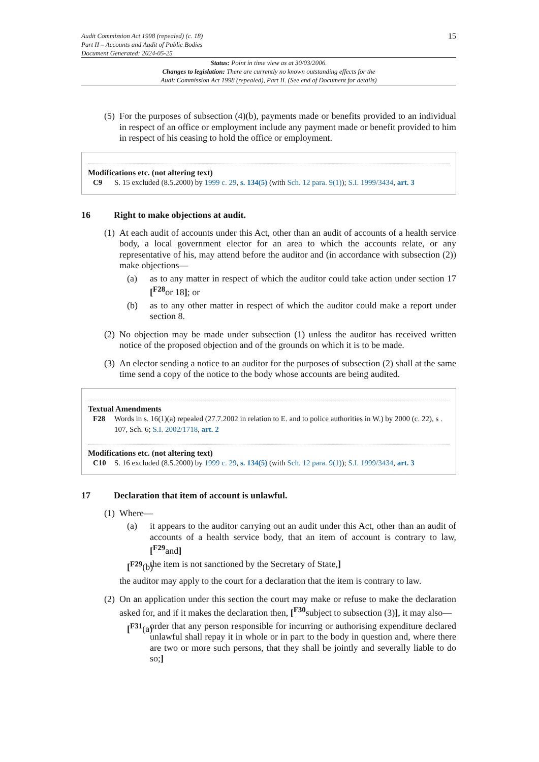Audit Commission Act 1998 (repealed) (c. 18)
Part II – Accounts and Audit of Public Bodies
Document Generated: 2024-05-25
15
Status: Point in time view as at 30/03/2006.
Changes to legislation: There are currently no known outstanding effects for the
Audit Commission Act 1998 (repealed), Part II. (See end of Document for details)
(5)
For the purposes of subsection (4)(b), payments made or benefits provided to an individual in respect of an office or employment include any payment made or benefit provided to him in respect of his ceasing to hold the office or employment.
Modifications etc. (not altering text)
C9 S. 15 excluded (8.5.2000) by 1999 c. 29, s. 134(5) (with Sch. 12 para. 9(1)); S.I. 1999/3434, art. 3
16 Right to make objections at audit.
(1)
At each audit of accounts under this Act, other than an audit of accounts of a health service body, a local government elector for an area to which the accounts relate, or any representative of his, may attend before the auditor and (in accordance with subsection (2)) make objections—
(a) as to any matter in respect of which the auditor could take action under section 17 [<sup>F28</sup>or 18]; or
(b) as to any other matter in respect of which the auditor could make a report under section 8.
(2)
No objection may be made under subsection (1) unless the auditor has received written notice of the proposed objection and of the grounds on which it is to be made.
(3)
An elector sending a notice to an auditor for the purposes of subsection (2) shall at the same time send a copy of the notice to the body whose accounts are being audited.
Textual Amendments
F28 Words in s. 16(1)(a) repealed (27.7.2002 in relation to E. and to police authorities in W.) by 2000 (c. 22), s . 107, Sch. 6; S.I. 2002/1718, art. 2
Modifications etc. (not altering text)
C10 S. 16 excluded (8.5.2000) by 1999 c. 29, s. 134(5) (with Sch. 12 para. 9(1)); S.I. 1999/3434, art. 3
17 Declaration that item of account is unlawful.
(1)
Where—
(a) it appears to the auditor carrying out an audit under this Act, other than an audit of accounts of a health service body, that an item of account is contrary to law, [<sup>F29</sup>and]
[<sup>F29</sup>(b)
the item is not sanctioned by the Secretary of State,]
the auditor may apply to the court for a declaration that the item is contrary to law.
(2)
On an application under this section the court may make or refuse to make the declaration asked for, and if it makes the declaration then, [<sup>F30</sup>subject to subsection (3)], it may also—
[<sup>F31</sup>(a)
order that any person responsible for incurring or authorising expenditure declared unlawful shall repay it in whole or in part to the body in question and, where there are two or more such persons, that they shall be jointly and severally liable to do so;]